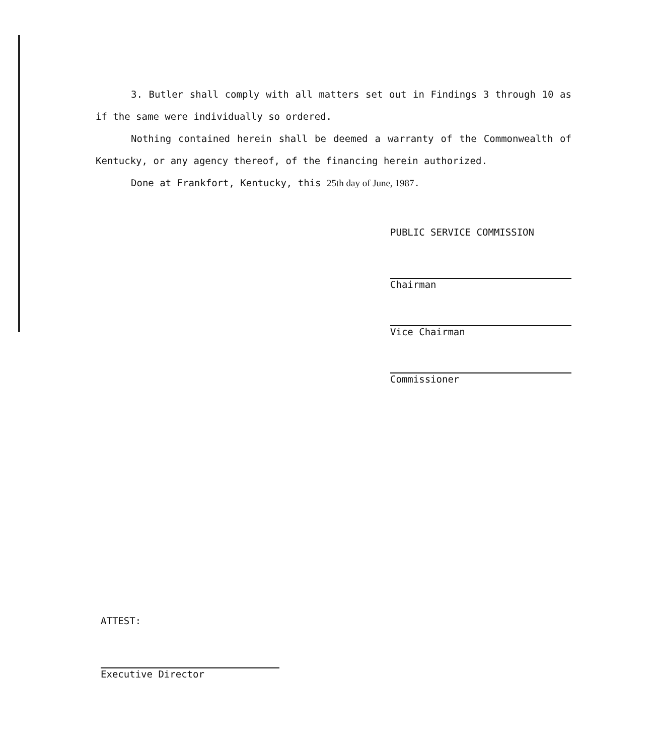3. Butler shall comply with all matters set out in Findings 3 through 10 as if the same were individually so ordered.
Nothing contained herein shall be deemed a warranty of the Commonwealth of Kentucky, or any agency thereof, of the financing herein authorized.
Done at Frankfort, Kentucky, this 25th day of June, 1987.
PUBLIC SERVICE COMMISSION
Chairman
Vice Chairman
Commissioner
ATTEST:
Executive Director